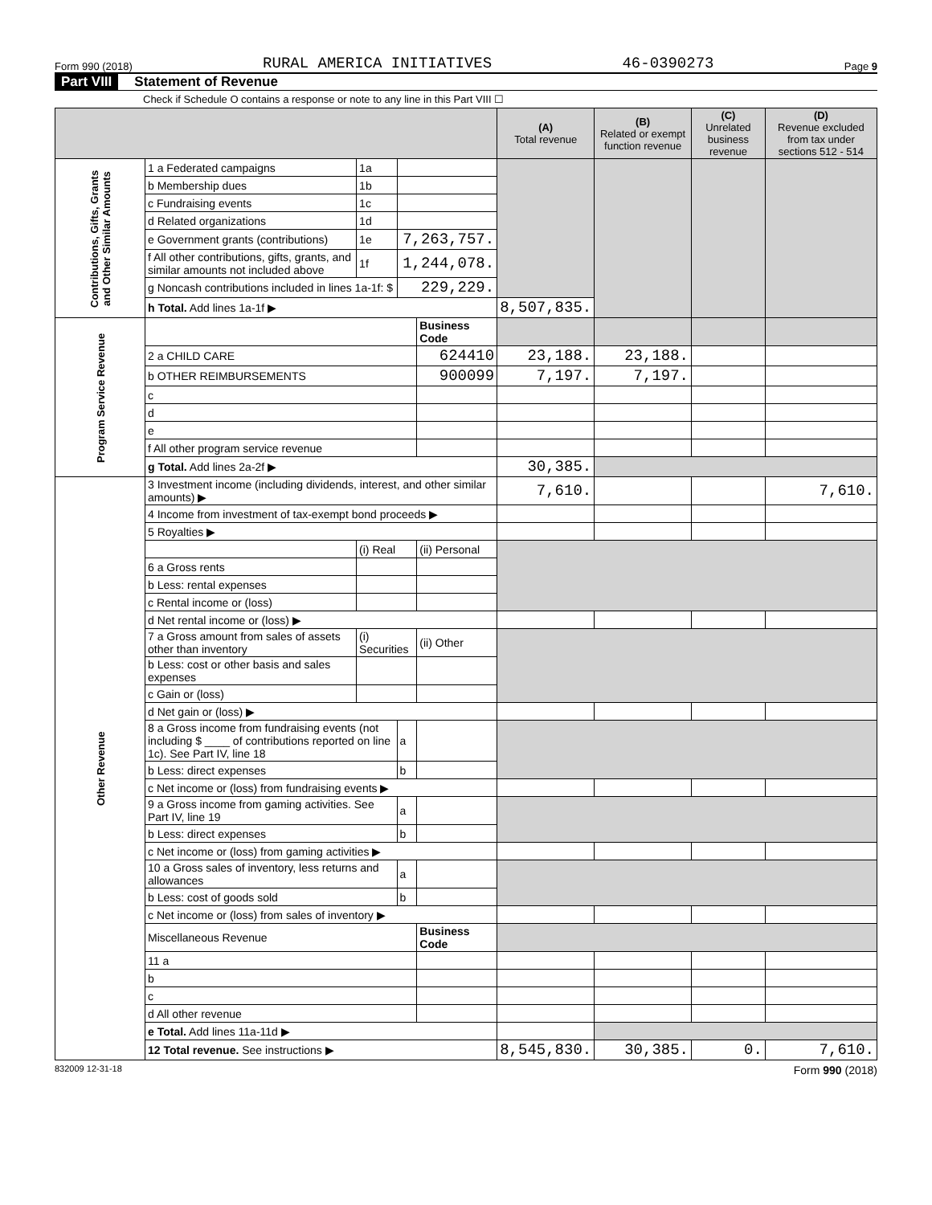Form 990 (2018) RURAL AMERICA INITIATIVES 46-0390273 Page 9
Part VIII Statement of Revenue
Check if Schedule O contains a response or note to any line in this Part VIII ☐
| | | | | | (A) Total revenue | (B) Related or exempt function revenue | (C) Unrelated business revenue | (D) Revenue excluded from tax under sections 512 - 514 |
| --- | --- | --- | --- | --- | --- | --- | --- | --- |
| Contributions, Gifts, Grants and Other Similar Amounts | 1 a Federated campaigns | 1a | | | | | | |
| | b Membership dues | 1b | | | | | | |
| | c Fundraising events | 1c | | | | | | |
| | d Related organizations | 1d | | | | | | |
| | e Government grants (contributions) | 1e | 7,263,757. | | | | | |
| | f All other contributions, gifts, grants, and similar amounts not included above | 1f | 1,244,078. | | | | | |
| | g Noncash contributions included in lines 1a-1f: $ | | 229,229. | | | | | |
| | h Total. Add lines 1a-1f ▶ | | | | 8,507,835. | | | |
| Program Service Revenue | | | | Business Code | | | | |
| | 2 a CHILD CARE | | | 624410 | 23,188. | 23,188. | | |
| | b OTHER REIMBURSEMENTS | | | 900099 | 7,197. | 7,197. | | |
| | c | | | | | | | |
| | d | | | | | | | |
| | e | | | | | | | |
| | f All other program service revenue | | | | | | | |
| | g Total. Add lines 2a-2f ▶ | | | | 30,385. | | | |
| Other Revenue | 3 Investment income (including dividends, interest, and other similar amounts) ▶ | | | | 7,610. | | | 7,610. |
| | 4 Income from investment of tax-exempt bond proceeds ▶ | | | | | | | |
| | 5 Royalties ▶ | | | | | | | |
| | | (i) Real | | (ii) Personal | | | | |
| | 6 a Gross rents | | | | | | | |
| | b Less: rental expenses | | | | | | | |
| | c Rental income or (loss) | | | | | | | |
| | d Net rental income or (loss) ▶ | | | | | | | |
| | 7 a Gross amount from sales of assets other than inventory | (i) Securities | | (ii) Other | | | | |
| | b Less: cost or other basis and sales expenses | | | | | | | |
| | c Gain or (loss) | | | | | | | |
| | d Net gain or (loss) ▶ | | | | | | | |
| | 8 a Gross income from fundraising events (not including $ ____ of contributions reported on line 1c). See Part IV, line 18 | | a | | | | | |
| | b Less: direct expenses | | b | | | | | |
| | c Net income or (loss) from fundraising events ▶ | | | | | | | |
| | 9 a Gross income from gaming activities. See Part IV, line 19 | | a | | | | | |
| | b Less: direct expenses | | b | | | | | |
| | c Net income or (loss) from gaming activities ▶ | | | | | | | |
| | 10 a Gross sales of inventory, less returns and allowances | | a | | | | | |
| | b Less: cost of goods sold | | b | | | | | |
| | c Net income or (loss) from sales of inventory ▶ | | | | | | | |
| | Miscellaneous Revenue | | | Business Code | | | | |
| | 11 a | | | | | | | |
| | b | | | | | | | |
| | c | | | | | | | |
| | d All other revenue | | | | | | | |
| | e Total. Add lines 11a-11d ▶ | | | | | | | |
| | 12 Total revenue. See instructions ▶ | | | | 8,545,830. | 30,385. | 0. | 7,610. |
832009 12-31-18 Form 990 (2018)